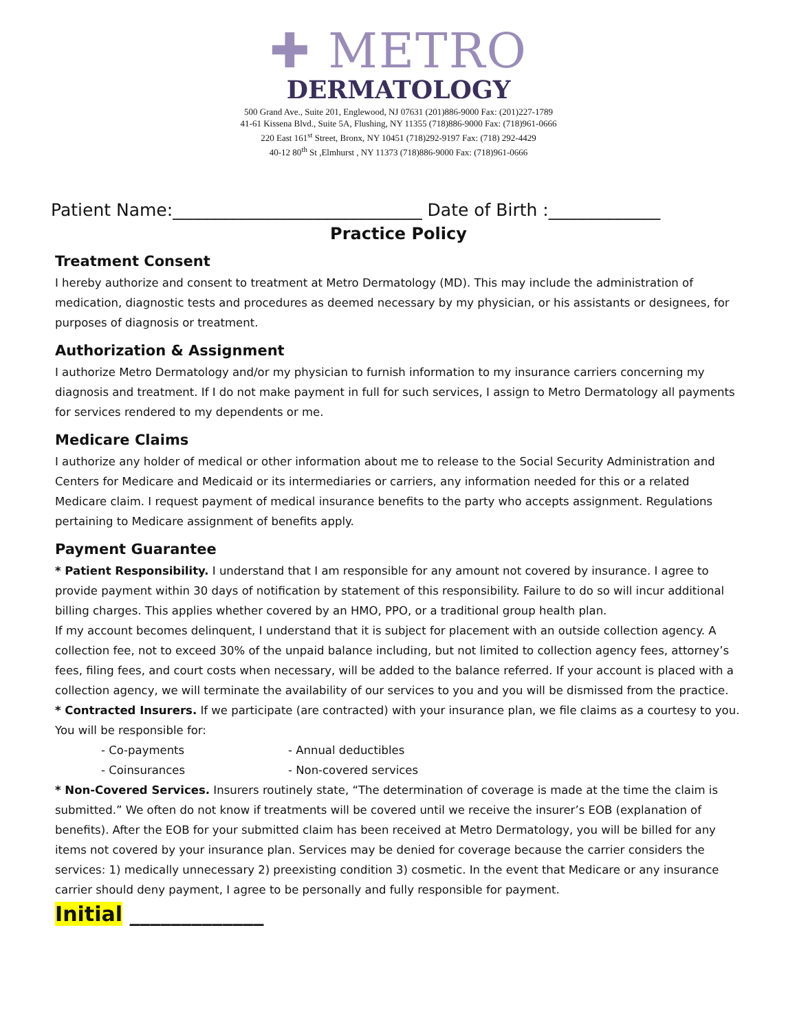✚ METRO
DERMATOLOGY
500 Grand Ave., Suite 201, Englewood, NJ 07631 (201)886-9000 Fax: (201)227-1789
41-61 Kissena Blvd., Suite 5A, Flushing, NY 11355 (718)886-9000 Fax: (718)961-0666
220 East 161<sup>st</sup> Street, Bronx, NY 10451 (718)292-9197 Fax: (718) 292-4429
40-12 80<sup>th</sup> St ,Elmhurst , NY 11373 (718)886-9000 Fax: (718)961-0666
Patient Name:_____________________________ Date of Birth :_____________
Practice Policy
Treatment Consent
I hereby authorize and consent to treatment at Metro Dermatology (MD). This may include the administration of medication, diagnostic tests and procedures as deemed necessary by my physician, or his assistants or designees, for purposes of diagnosis or treatment.
Authorization & Assignment
I authorize Metro Dermatology and/or my physician to furnish information to my insurance carriers concerning my diagnosis and treatment. If I do not make payment in full for such services, I assign to Metro Dermatology all payments for services rendered to my dependents or me.
Medicare Claims
I authorize any holder of medical or other information about me to release to the Social Security Administration and Centers for Medicare and Medicaid or its intermediaries or carriers, any information needed for this or a related Medicare claim. I request payment of medical insurance benefits to the party who accepts assignment. Regulations pertaining to Medicare assignment of benefits apply.
Payment Guarantee
* Patient Responsibility. I understand that I am responsible for any amount not covered by insurance. I agree to provide payment within 30 days of notification by statement of this responsibility. Failure to do so will incur additional billing charges. This applies whether covered by an HMO, PPO, or a traditional group health plan.
If my account becomes delinquent, I understand that it is subject for placement with an outside collection agency. A collection fee, not to exceed 30% of the unpaid balance including, but not limited to collection agency fees, attorney’s fees, filing fees, and court costs when necessary, will be added to the balance referred. If your account is placed with a collection agency, we will terminate the availability of our services to you and you will be dismissed from the practice.
* Contracted Insurers. If we participate (are contracted) with your insurance plan, we file claims as a courtesy to you. You will be responsible for:
- Co-payments - Annual deductibles
- Coinsurances - Non-covered services
* Non-Covered Services. Insurers routinely state, “The determination of coverage is made at the time the claim is submitted.” We often do not know if treatments will be covered until we receive the insurer’s EOB (explanation of benefits). After the EOB for your submitted claim has been received at Metro Dermatology, you will be billed for any items not covered by your insurance plan. Services may be denied for coverage because the carrier considers the services: 1) medically unnecessary 2) preexisting condition 3) cosmetic. In the event that Medicare or any insurance carrier should deny payment, I agree to be personally and fully responsible for payment.
Initial _____________